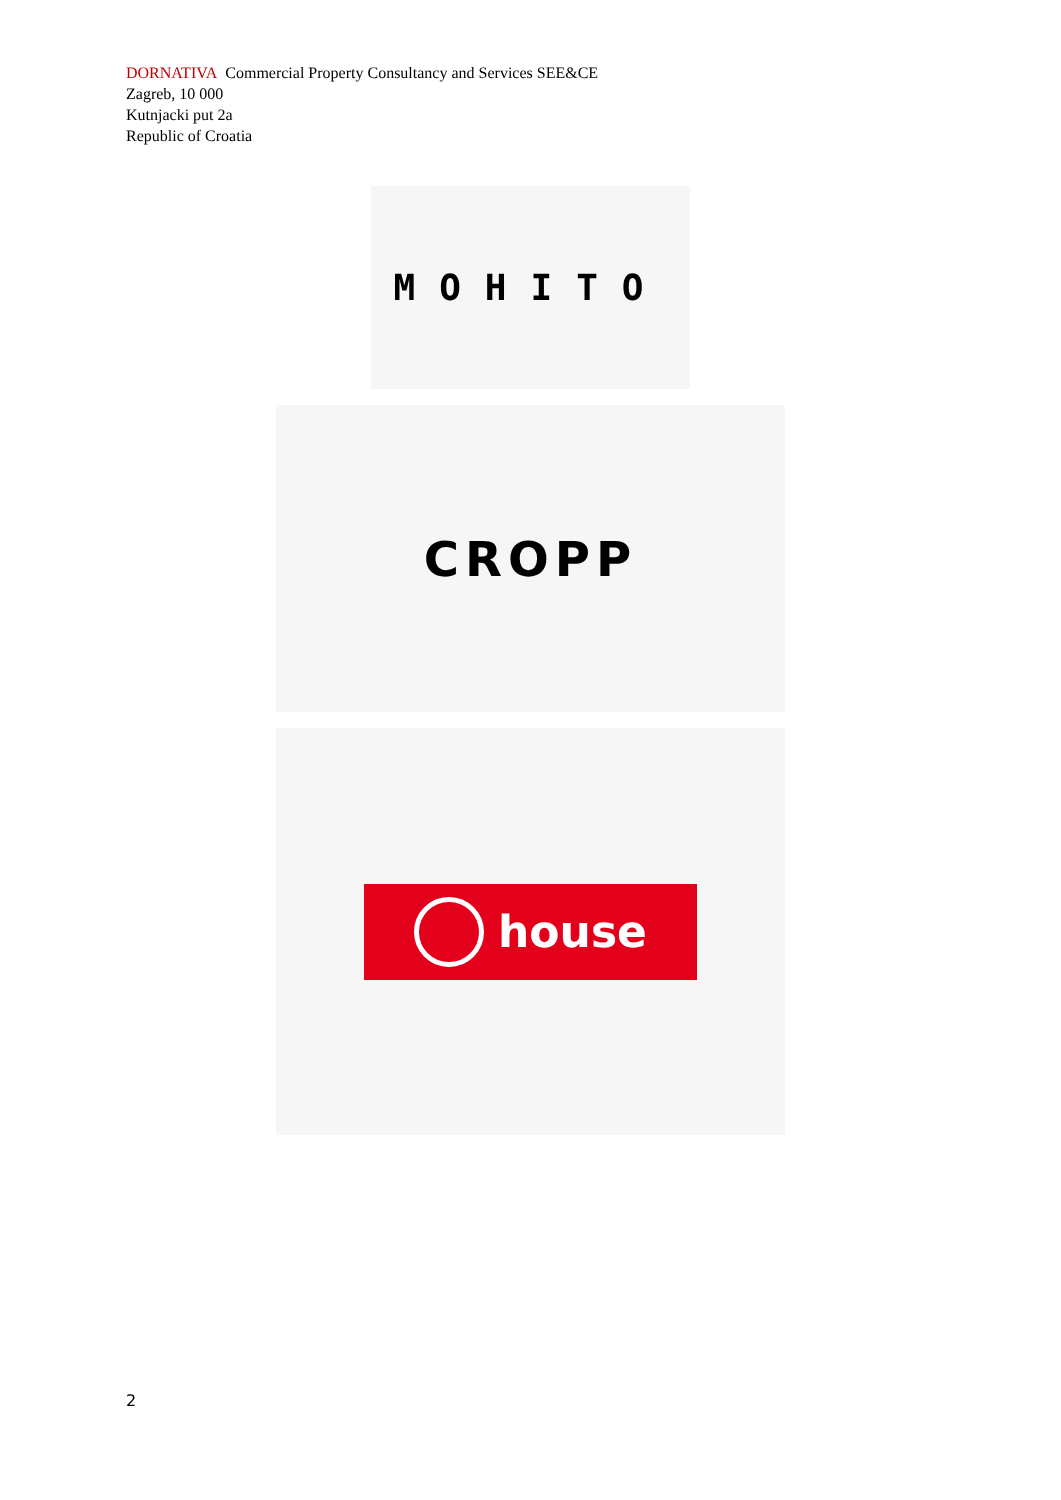DORNATIVA Commercial Property Consultancy and Services SEE&CE
Zagreb, 10 000
Kutnjacki put 2a
Republic of Croatia
MOHITO
CROPP
house
2